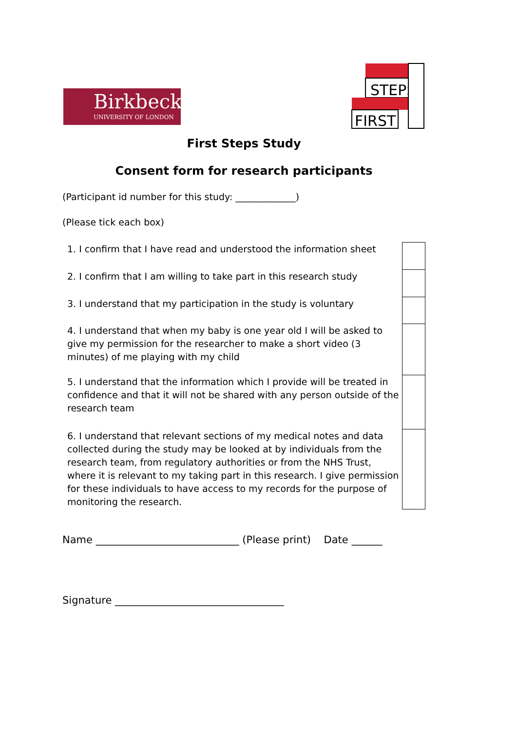Birkbeck
UNIVERSITY OF LONDON
STEPS
FIRST
First Steps Study
Consent form for research participants
(Participant id number for this study: _____________)
(Please tick each box)
| 1. I confirm that I have read and understood the information sheet | |
| 2. I confirm that I am willing to take part in this research study | |
| 3. I understand that my participation in the study is voluntary | |
| 4. I understand that when my baby is one year old I will be asked to give my permission for the researcher to make a short video (3 minutes) of me playing with my child | |
| 5. I understand that the information which I provide will be treated in confidence and that it will not be shared with any person outside of the research team | |
| 6. I understand that relevant sections of my medical notes and data collected during the study may be looked at by individuals from the research team, from regulatory authorities or from the NHS Trust, where it is relevant to my taking part in this research. I give permission for these individuals to have access to my records for the purpose of monitoring the research. | |
Name ____________________________ (Please print) Date ______
Signature _________________________________